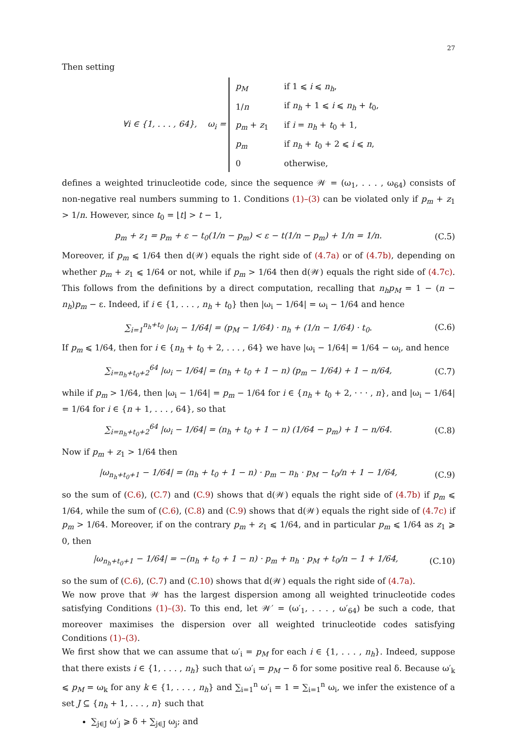27
Then setting
∀i ∈ {1, . . . , 64}, ω<sub>i</sub> =
| p<sub>M</sub> | if 1 ⩽ i ⩽ n<sub>h</sub> , |
| 1/ n | if n<sub>h</sub> + 1 ⩽ i ⩽ n<sub>h</sub> + t<sub>0</sub>, |
| p<sub>m</sub> + z<sub>1</sub> | if i = n<sub>h</sub> + t<sub>0</sub> + 1, |
| p<sub>m</sub> | if n<sub>h</sub> + t<sub>0</sub> + 2 ⩽ i ⩽ n , |
| 0 | otherwise, |
defines a weighted trinucleotide code, since the sequence 𝒲 = (ω<sub>1</sub>, . . . , ω<sub>64</sub>) consists of non-negative real numbers summing to 1. Conditions (1)–(3) can be violated only if p<sub>m</sub> + z<sub>1</sub> > 1/n. However, since t<sub>0</sub> = ⌊t⌋ > t − 1,
p<sub>m</sub> + z<sub>1</sub> = p<sub>m</sub> + ε − t<sub>0</sub>(1/n − p<sub>m</sub>) < ε − t(1/n − p<sub>m</sub>) + 1/n = 1/n.
(C.5)
Moreover, if p<sub>m</sub> ⩽ 1/64 then d(𝒲) equals the right side of (4.7a) or of (4.7b), depending on whether p<sub>m</sub> + z<sub>1</sub> ⩽ 1/64 or not, while if p<sub>m</sub> > 1/64 then d(𝒲) equals the right side of (4.7c). This follows from the definitions by a direct computation, recalling that n<sub>h</sub>p<sub>M</sub> = 1 − (n − n<sub>h</sub>)p<sub>m</sub> − ε. Indeed, if i ∈ {1, . . . , n<sub>h</sub> + t<sub>0</sub>} then |ω<sub>i</sub> − 1/64| = ω<sub>i</sub> − 1/64 and hence
∑<sub>i=1</sub><sup>n<sub>h</sub>+t<sub>0</sub></sup> |ω<sub>i</sub> − 1/64| = (p<sub>M</sub> − 1/64) · n<sub>h</sub> + (1/n − 1/64) · t<sub>0</sub>.
(C.6)
If p<sub>m</sub> ⩽ 1/64, then for i ∈ {n<sub>h</sub> + t<sub>0</sub> + 2, . . . , 64} we have |ω<sub>i</sub> − 1/64| = 1/64 − ω<sub>i</sub>, and hence
∑<sub>i=n<sub>h</sub>+t<sub>0</sub>+2</sub><sup>64</sup> |ω<sub>i</sub> − 1/64| = (n<sub>h</sub> + t<sub>0</sub> + 1 − n) (p<sub>m</sub> − 1/64) + 1 − n/64,
(C.7)
while if p<sub>m</sub> > 1/64, then |ω<sub>i</sub> − 1/64| = p<sub>m</sub> − 1/64 for i ∈ {n<sub>h</sub> + t<sub>0</sub> + 2, · · · , n}, and |ω<sub>i</sub> − 1/64| = 1/64 for i ∈ {n + 1, . . . , 64}, so that
∑<sub>i=n<sub>h</sub>+t<sub>0</sub>+2</sub><sup>64</sup> |ω<sub>i</sub> − 1/64| = (n<sub>h</sub> + t<sub>0</sub> + 1 − n) (1/64 − p<sub>m</sub>) + 1 − n/64.
(C.8)
Now if p<sub>m</sub> + z<sub>1</sub> > 1/64 then
|ω<sub>n<sub>h</sub>+t<sub>0</sub>+1</sub> − 1/64| = (n<sub>h</sub> + t<sub>0</sub> + 1 − n) · p<sub>m</sub> − n<sub>h</sub> · p<sub>M</sub> − t<sub>0</sub>/n + 1 − 1/64,
(C.9)
so the sum of (C.6), (C.7) and (C.9) shows that d(𝒲) equals the right side of (4.7b) if p<sub>m</sub> ⩽ 1/64, while the sum of (C.6), (C.8) and (C.9) shows that d(𝒲) equals the right side of (4.7c) if p<sub>m</sub> > 1/64. Moreover, if on the contrary p<sub>m</sub> + z<sub>1</sub> ⩽ 1/64, and in particular p<sub>m</sub> ⩽ 1/64 as z<sub>1</sub> ⩾ 0, then
|ω<sub>n<sub>h</sub>+t<sub>0</sub>+1</sub> − 1/64| = −(n<sub>h</sub> + t<sub>0</sub> + 1 − n) · p<sub>m</sub> + n<sub>h</sub> · p<sub>M</sub> + t<sub>0</sub>/n − 1 + 1/64,
(C.10)
so the sum of (C.6), (C.7) and (C.10) shows that d(𝒲) equals the right side of (4.7a).
We now prove that 𝒲 has the largest dispersion among all weighted trinucleotide codes satisfying Conditions (1)–(3). To this end, let 𝒲′ = (ω′<sub>1</sub>, . . . , ω′<sub>64</sub>) be such a code, that moreover maximises the dispersion over all weighted trinucleotide codes satisfying Conditions (1)–(3).
We first show that we can assume that ω′<sub>i</sub> = p<sub>M</sub> for each i ∈ {1, . . . , n<sub>h</sub>}. Indeed, suppose that there exists i ∈ {1, . . . , n<sub>h</sub>} such that ω′<sub>i</sub> = p<sub>M</sub> − δ for some positive real δ. Because ω′<sub>k</sub> ⩽ p<sub>M</sub> = ω<sub>k</sub> for any k ∈ {1, . . . , n<sub>h</sub>} and ∑<sub>i=1</sub><sup>n</sup> ω′<sub>i</sub> = 1 = ∑<sub>i=1</sub><sup>n</sup> ω<sub>i</sub>, we infer the existence of a set J ⊆ {n<sub>h</sub> + 1, . . . , n} such that
∑<sub>j∈J</sub> ω′<sub>j</sub> ⩾ δ + ∑<sub>j∈J</sub> ω<sub>j</sub>; and